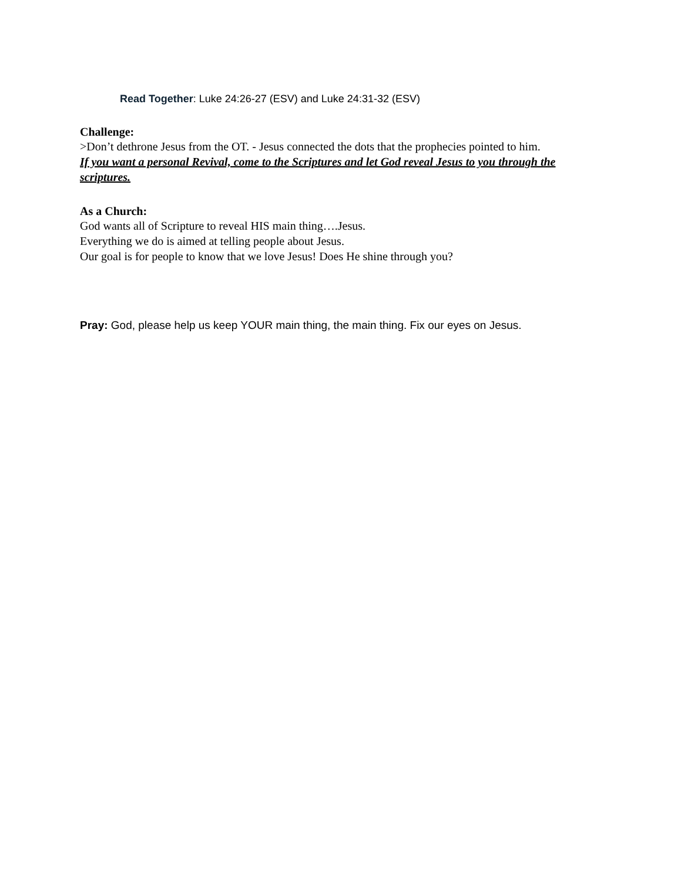Read Together: Luke 24:26-27 (ESV) and Luke 24:31-32 (ESV)
Challenge:
>Don’t dethrone Jesus from the OT. - Jesus connected the dots that the prophecies pointed to him.
If you want a personal Revival, come to the Scriptures and let God reveal Jesus to you through the scriptures.
As a Church:
God wants all of Scripture to reveal HIS main thing….Jesus.
Everything we do is aimed at telling people about Jesus.
Our goal is for people to know that we love Jesus! Does He shine through you?
Pray: God, please help us keep YOUR main thing, the main thing. Fix our eyes on Jesus.